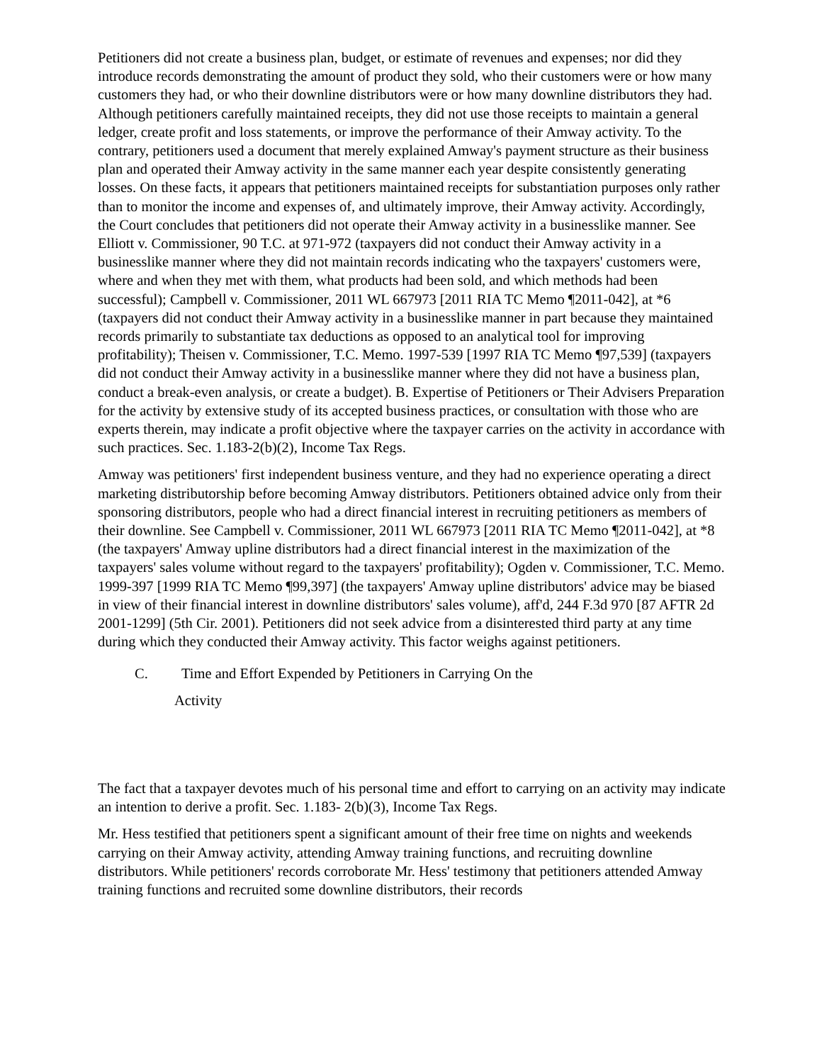Petitioners did not create a business plan, budget, or estimate of revenues and expenses; nor did they introduce records demonstrating the amount of product they sold, who their customers were or how many customers they had, or who their downline distributors were or how many downline distributors they had. Although petitioners carefully maintained receipts, they did not use those receipts to maintain a general ledger, create profit and loss statements, or improve the performance of their Amway activity. To the contrary, petitioners used a document that merely explained Amway's payment structure as their business plan and operated their Amway activity in the same manner each year despite consistently generating losses. On these facts, it appears that petitioners maintained receipts for substantiation purposes only rather than to monitor the income and expenses of, and ultimately improve, their Amway activity. Accordingly, the Court concludes that petitioners did not operate their Amway activity in a businesslike manner. See Elliott v. Commissioner, 90 T.C. at 971-972 (taxpayers did not conduct their Amway activity in a businesslike manner where they did not maintain records indicating who the taxpayers' customers were, where and when they met with them, what products had been sold, and which methods had been successful); Campbell v. Commissioner, 2011 WL 667973 [2011 RIA TC Memo ¶2011-042], at *6 (taxpayers did not conduct their Amway activity in a businesslike manner in part because they maintained records primarily to substantiate tax deductions as opposed to an analytical tool for improving profitability); Theisen v. Commissioner, T.C. Memo. 1997-539 [1997 RIA TC Memo ¶97,539] (taxpayers did not conduct their Amway activity in a businesslike manner where they did not have a business plan, conduct a break-even analysis, or create a budget). B. Expertise of Petitioners or Their Advisers Preparation for the activity by extensive study of its accepted business practices, or consultation with those who are experts therein, may indicate a profit objective where the taxpayer carries on the activity in accordance with such practices. Sec. 1.183-2(b)(2), Income Tax Regs.
Amway was petitioners' first independent business venture, and they had no experience operating a direct marketing distributorship before becoming Amway distributors. Petitioners obtained advice only from their sponsoring distributors, people who had a direct financial interest in recruiting petitioners as members of their downline. See Campbell v. Commissioner, 2011 WL 667973 [2011 RIA TC Memo ¶2011-042], at *8 (the taxpayers' Amway upline distributors had a direct financial interest in the maximization of the taxpayers' sales volume without regard to the taxpayers' profitability); Ogden v. Commissioner, T.C. Memo. 1999-397 [1999 RIA TC Memo ¶99,397] (the taxpayers' Amway upline distributors' advice may be biased in view of their financial interest in downline distributors' sales volume), aff'd, 244 F.3d 970 [87 AFTR 2d 2001-1299] (5th Cir. 2001). Petitioners did not seek advice from a disinterested third party at any time during which they conducted their Amway activity. This factor weighs against petitioners.
C. Time and Effort Expended by Petitioners in Carrying On the
Activity
The fact that a taxpayer devotes much of his personal time and effort to carrying on an activity may indicate an intention to derive a profit. Sec. 1.183- 2(b)(3), Income Tax Regs.
Mr. Hess testified that petitioners spent a significant amount of their free time on nights and weekends carrying on their Amway activity, attending Amway training functions, and recruiting downline distributors. While petitioners' records corroborate Mr. Hess' testimony that petitioners attended Amway training functions and recruited some downline distributors, their records